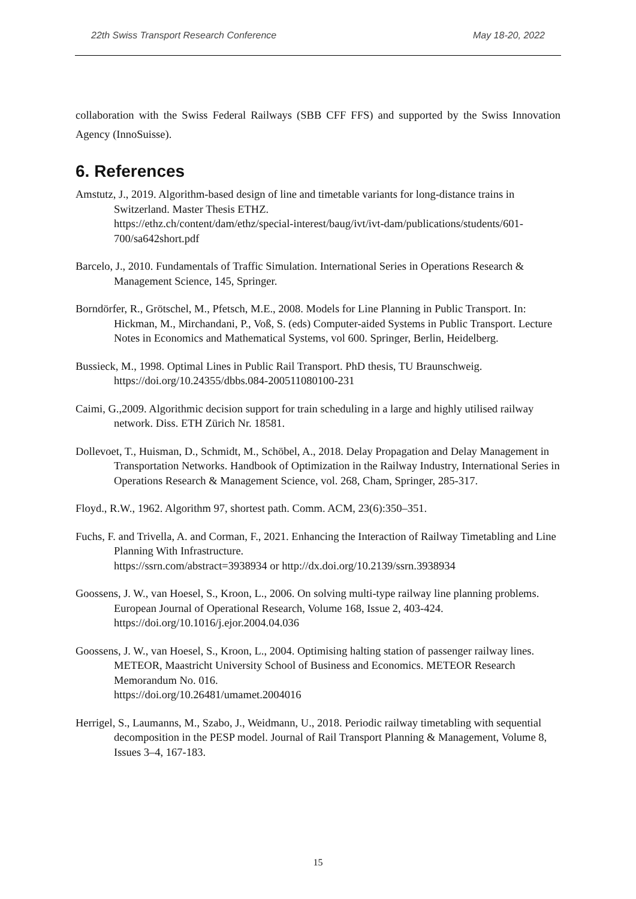22th Swiss Transport Research Conference May 18-20, 2022
collaboration with the Swiss Federal Railways (SBB CFF FFS) and supported by the Swiss Innovation Agency (InnoSuisse).
6. References
Amstutz, J., 2019. Algorithm-based design of line and timetable variants for long-distance trains in Switzerland. Master Thesis ETHZ.
https://ethz.ch/content/dam/ethz/special-interest/baug/ivt/ivt-dam/publications/students/601-700/sa642short.pdf
Barcelo, J., 2010. Fundamentals of Traffic Simulation. International Series in Operations Research & Management Science, 145, Springer.
Borndörfer, R., Grötschel, M., Pfetsch, M.E., 2008. Models for Line Planning in Public Transport. In: Hickman, M., Mirchandani, P., Voß, S. (eds) Computer-aided Systems in Public Transport. Lecture Notes in Economics and Mathematical Systems, vol 600. Springer, Berlin, Heidelberg.
Bussieck, M., 1998. Optimal Lines in Public Rail Transport. PhD thesis, TU Braunschweig. https://doi.org/10.24355/dbbs.084-200511080100-231
Caimi, G.,2009. Algorithmic decision support for train scheduling in a large and highly utilised railway network. Diss. ETH Zürich Nr. 18581.
Dollevoet, T., Huisman, D., Schmidt, M., Schöbel, A., 2018. Delay Propagation and Delay Management in Transportation Networks. Handbook of Optimization in the Railway Industry, International Series in Operations Research & Management Science, vol. 268, Cham, Springer, 285-317.
Floyd., R.W., 1962. Algorithm 97, shortest path. Comm. ACM, 23(6):350–351.
Fuchs, F. and Trivella, A. and Corman, F., 2021. Enhancing the Interaction of Railway Timetabling and Line Planning With Infrastructure.
https://ssrn.com/abstract=3938934 or http://dx.doi.org/10.2139/ssrn.3938934
Goossens, J. W., van Hoesel, S., Kroon, L., 2006. On solving multi-type railway line planning problems. European Journal of Operational Research, Volume 168, Issue 2, 403-424. https://doi.org/10.1016/j.ejor.2004.04.036
Goossens, J. W., van Hoesel, S., Kroon, L., 2004. Optimising halting station of passenger railway lines. METEOR, Maastricht University School of Business and Economics. METEOR Research Memorandum No. 016.
https://doi.org/10.26481/umamet.2004016
Herrigel, S., Laumanns, M., Szabo, J., Weidmann, U., 2018. Periodic railway timetabling with sequential decomposition in the PESP model. Journal of Rail Transport Planning & Management, Volume 8, Issues 3–4, 167-183.
15